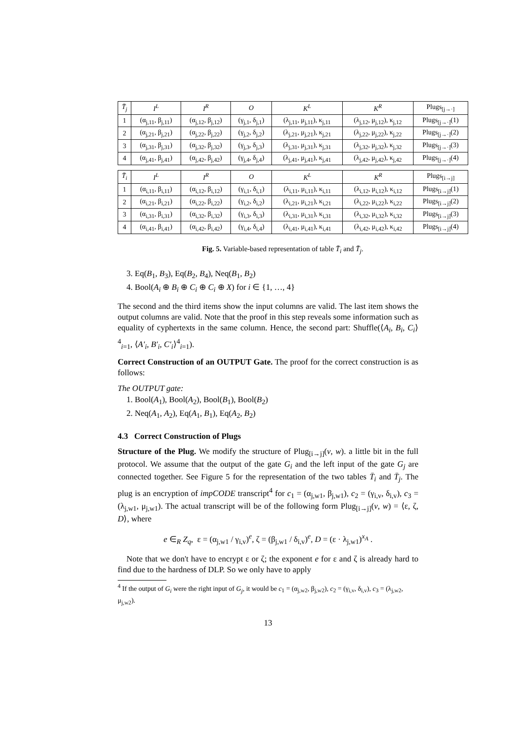| T̄<sub>j</sub> | I<sup>L</sup> | I<sup>R</sup> | O | K<sup>L</sup> | K<sup>R</sup> | Plugs<sub>[j→·]</sub> |
| --- | --- | --- | --- | --- | --- | --- |
| 1 | (α<sub>j,11</sub>, β<sub>j,11</sub>) | (α<sub>j,12</sub>, β<sub>j,12</sub>) | (γ<sub>j,1</sub>, δ<sub>j,1</sub>) | (λ<sub>j,11</sub>, μ<sub>j,11</sub>), κ<sub>j,11</sub> | (λ<sub>j,12</sub>, μ<sub>j,12</sub>), κ<sub>j,12</sub> | Plugs<sub>[j→·]</sub>(1) |
| 2 | (α<sub>j,21</sub>, β<sub>j,21</sub>) | (α<sub>j,22</sub>, β<sub>j,22</sub>) | (γ<sub>j,2</sub>, δ<sub>j,2</sub>) | (λ<sub>j,21</sub>, μ<sub>j,21</sub>), κ<sub>j,21</sub> | (λ<sub>j,22</sub>, μ<sub>j,22</sub>), κ<sub>j,22</sub> | Plugs<sub>[j→·]</sub>(2) |
| 3 | (α<sub>j,31</sub>, β<sub>j,31</sub>) | (α<sub>j,32</sub>, β<sub>j,32</sub>) | (γ<sub>j,3</sub>, δ<sub>j,3</sub>) | (λ<sub>j,31</sub>, μ<sub>j,31</sub>), κ<sub>j,31</sub> | (λ<sub>j,32</sub>, μ<sub>j,32</sub>), κ<sub>j,32</sub> | Plugs<sub>[j→·]</sub>(3) |
| 4 | (α<sub>j,41</sub>, β<sub>j,41</sub>) | (α<sub>j,42</sub>, β<sub>j,42</sub>) | (γ<sub>j,4</sub>, δ<sub>j,4</sub>) | (λ<sub>j,41</sub>, μ<sub>j,41</sub>), κ<sub>j,41</sub> | (λ<sub>j,42</sub>, μ<sub>j,42</sub>), κ<sub>j,42</sub> | Plugs<sub>[j→·]</sub>(4) |
| T̄<sub>i</sub> | I<sup>L</sup> | I<sup>R</sup> | O | K<sup>L</sup> | K<sup>R</sup> | Plugs<sub>[i→j]</sub> |
| --- | --- | --- | --- | --- | --- | --- |
| 1 | (α<sub>i,11</sub>, β<sub>i,11</sub>) | (α<sub>i,12</sub>, β<sub>i,12</sub>) | (γ<sub>i,1</sub>, δ<sub>i,1</sub>) | (λ<sub>i,11</sub>, μ<sub>i,11</sub>), κ<sub>i,11</sub> | (λ<sub>i,12</sub>, μ<sub>i,12</sub>), κ<sub>i,12</sub> | Plugs<sub>[i→j]</sub>(1) |
| 2 | (α<sub>i,21</sub>, β<sub>i,21</sub>) | (α<sub>i,22</sub>, β<sub>i,22</sub>) | (γ<sub>i,2</sub>, δ<sub>i,2</sub>) | (λ<sub>i,21</sub>, μ<sub>i,21</sub>), κ<sub>i,21</sub> | (λ<sub>i,22</sub>, μ<sub>i,22</sub>), κ<sub>i,22</sub> | Plugs<sub>[i→j]</sub>(2) |
| 3 | (α<sub>i,31</sub>, β<sub>i,31</sub>) | (α<sub>i,32</sub>, β<sub>i,32</sub>) | (γ<sub>i,3</sub>, δ<sub>i,3</sub>) | (λ<sub>i,31</sub>, μ<sub>i,31</sub>), κ<sub>i,31</sub> | (λ<sub>i,32</sub>, μ<sub>i,32</sub>), κ<sub>i,32</sub> | Plugs<sub>[i→j]</sub>(3) |
| 4 | (α<sub>i,41</sub>, β<sub>i,41</sub>) | (α<sub>i,42</sub>, β<sub>i,42</sub>) | (γ<sub>i,4</sub>, δ<sub>i,4</sub>) | (λ<sub>i,41</sub>, μ<sub>i,41</sub>), κ<sub>i,41</sub> | (λ<sub>i,42</sub>, μ<sub>i,42</sub>), κ<sub>i,42</sub> | Plugs<sub>[i→j]</sub>(4) |
Fig. 5. Variable-based representation of table T̄<sub>i</sub> and T̄<sub>j</sub>.
3. Eq(B<sub>1</sub>, B<sub>3</sub>), Eq(B<sub>2</sub>, B<sub>4</sub>), Neq(B<sub>1</sub>, B<sub>2</sub>)
4. Bool(A<sub>i</sub> ⊕ B<sub>i</sub> ⊕ C<sub>i</sub> ⊕ C<sub>i</sub> ⊕ X) for i ∈ {1, …, 4}
The second and the third items show the input columns are valid. The last item shows the output columns are valid. Note that the proof in this step reveals some information such as equality of cyphertexts in the same column. Hence, the second part: Shuffle(⟨A<sub>i</sub>, B<sub>i</sub>, C<sub>i</sub>⟩<sup>4</sup><sub>i=1</sub>, ⟨A′<sub>i</sub>, B′<sub>i</sub>, C′<sub>i</sub>⟩<sup>4</sup><sub>i=1</sub>).
Correct Construction of an OUTPUT Gate. The proof for the correct construction is as follows:
The OUTPUT gate:
1. Bool(A<sub>1</sub>), Bool(A<sub>2</sub>), Bool(B<sub>1</sub>), Bool(B<sub>2</sub>)
2. Neq(A<sub>1</sub>, A<sub>2</sub>), Eq(A<sub>1</sub>, B<sub>1</sub>), Eq(A<sub>2</sub>, B<sub>2</sub>)
4.3 Correct Construction of Plugs
Structure of the Plug. We modify the structure of Plug<sub>[i→j]</sub>(v, w). a little bit in the full protocol. We assume that the output of the gate G<sub>i</sub> and the left input of the gate G<sub>j</sub> are connected together. See Figure 5 for the representation of the two tables T̄<sub>i</sub> and T̄<sub>j</sub>. The plug is an encryption of impCODE transcript<sup>4</sup> for c<sub>1</sub> = (α<sub>j,w1</sub>, β<sub>j,w1</sub>), c<sub>2</sub> = (γ<sub>i,v</sub>, δ<sub>i,v</sub>), c<sub>3</sub> = (λ<sub>j,w1</sub>, μ<sub>j,w1</sub>). The actual transcript will be of the following form Plug<sub>[i→j]</sub>(v, w) = ⟨ε, ζ, D⟩, where
e ∈<sub>R</sub> Z<sub>q</sub>, ε = (α<sub>j,w1</sub> / γ<sub>i,v</sub>)<sup>e</sup>, ζ = (β<sub>j,w1</sub> / δ<sub>i,v</sub>)<sup>e</sup>, D = (ε · λ<sub>j,w1</sub>)<sup>x<sub>A</sub></sup> .
Note that we don't have to encrypt ε or ζ; the exponent e for ε and ζ is already hard to find due to the hardness of DLP. So we only have to apply
<sup>4</sup> If the output of G<sub>i</sub> were the right input of G<sub>j</sub>, it would be c<sub>1</sub> = (α<sub>j,w2</sub>, β<sub>j,w2</sub>), c<sub>2</sub> = (γ<sub>i,v</sub>, δ<sub>i,v</sub>), c<sub>3</sub> = (λ<sub>j,w2</sub>, μ<sub>j,w2</sub>).
13